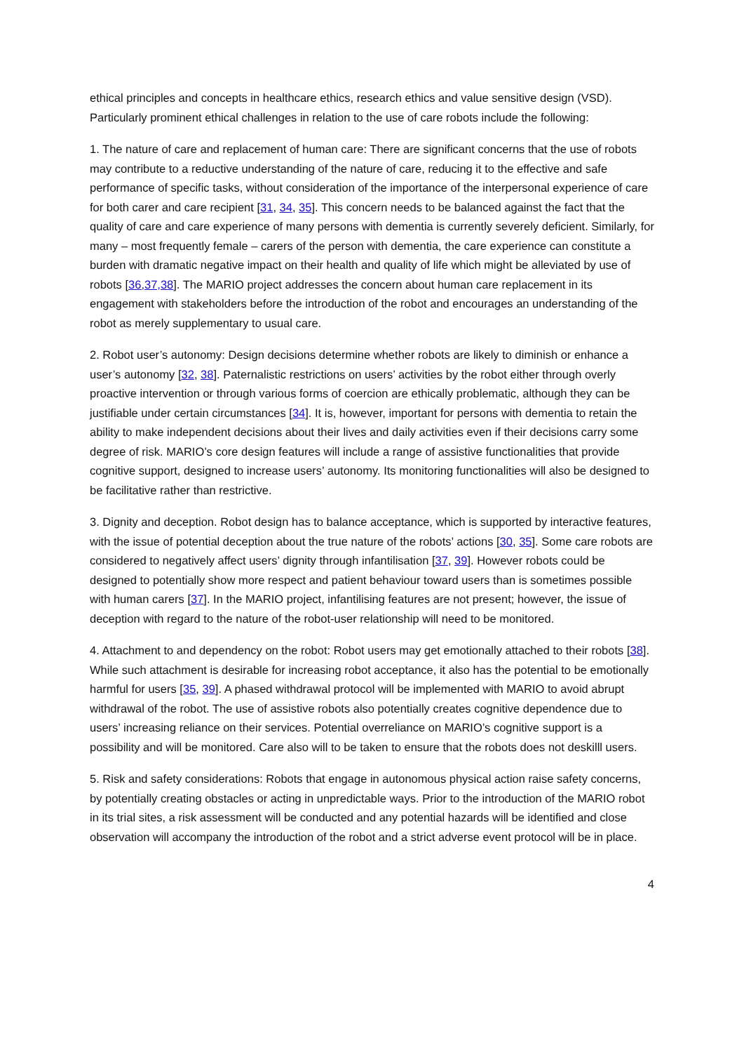ethical principles and concepts in healthcare ethics, research ethics and value sensitive design (VSD). Particularly prominent ethical challenges in relation to the use of care robots include the following:
1. The nature of care and replacement of human care: There are significant concerns that the use of robots may contribute to a reductive understanding of the nature of care, reducing it to the effective and safe performance of specific tasks, without consideration of the importance of the interpersonal experience of care for both carer and care recipient [31, 34, 35]. This concern needs to be balanced against the fact that the quality of care and care experience of many persons with dementia is currently severely deficient. Similarly, for many – most frequently female – carers of the person with dementia, the care experience can constitute a burden with dramatic negative impact on their health and quality of life which might be alleviated by use of robots [36,37,38]. The MARIO project addresses the concern about human care replacement in its engagement with stakeholders before the introduction of the robot and encourages an understanding of the robot as merely supplementary to usual care.
2. Robot user’s autonomy: Design decisions determine whether robots are likely to diminish or enhance a user’s autonomy [32, 38]. Paternalistic restrictions on users’ activities by the robot either through overly proactive intervention or through various forms of coercion are ethically problematic, although they can be justifiable under certain circumstances [34]. It is, however, important for persons with dementia to retain the ability to make independent decisions about their lives and daily activities even if their decisions carry some degree of risk. MARIO’s core design features will include a range of assistive functionalities that provide cognitive support, designed to increase users’ autonomy. Its monitoring functionalities will also be designed to be facilitative rather than restrictive.
3. Dignity and deception. Robot design has to balance acceptance, which is supported by interactive features, with the issue of potential deception about the true nature of the robots’ actions [30, 35]. Some care robots are considered to negatively affect users’ dignity through infantilisation [37, 39]. However robots could be designed to potentially show more respect and patient behaviour toward users than is sometimes possible with human carers [37]. In the MARIO project, infantilising features are not present; however, the issue of deception with regard to the nature of the robot-user relationship will need to be monitored.
4. Attachment to and dependency on the robot: Robot users may get emotionally attached to their robots [38]. While such attachment is desirable for increasing robot acceptance, it also has the potential to be emotionally harmful for users [35, 39]. A phased withdrawal protocol will be implemented with MARIO to avoid abrupt withdrawal of the robot. The use of assistive robots also potentially creates cognitive dependence due to users’ increasing reliance on their services. Potential overreliance on MARIO’s cognitive support is a possibility and will be monitored. Care also will to be taken to ensure that the robots does not deskilll users.
5. Risk and safety considerations: Robots that engage in autonomous physical action raise safety concerns, by potentially creating obstacles or acting in unpredictable ways. Prior to the introduction of the MARIO robot in its trial sites, a risk assessment will be conducted and any potential hazards will be identified and close observation will accompany the introduction of the robot and a strict adverse event protocol will be in place.
4